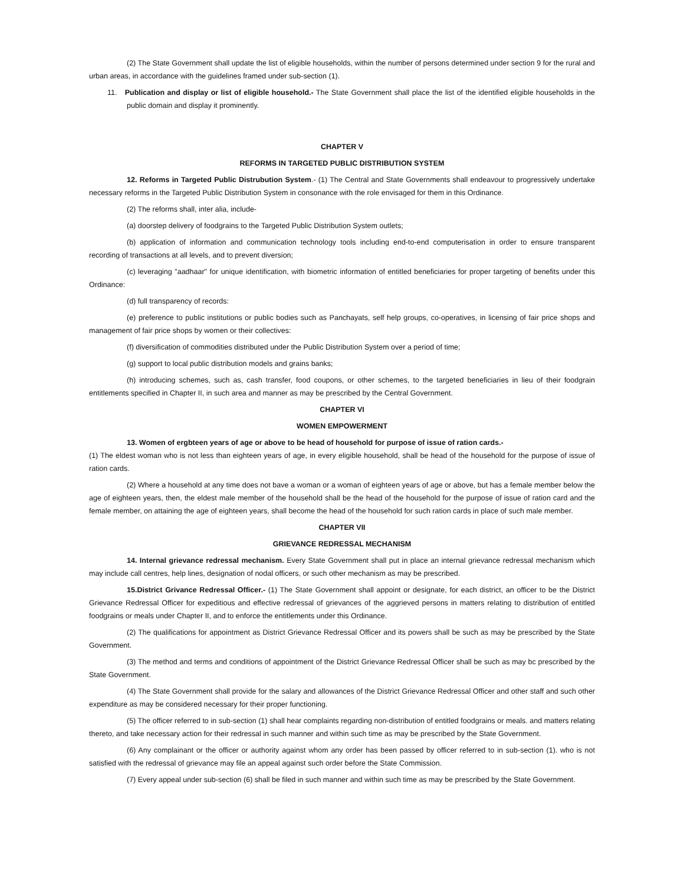(2) The State Government shall update the list of eligible households, within the number of persons determined under section 9 for the rural and urban areas, in accordance with the guidelines framed under sub-section (1).
11. Publication and display or list of eligible household.- The State Government shall place the list of the identified eligible households in the public domain and display it prominently.
CHAPTER V
REFORMS IN TARGETED PUBLIC DISTRIBUTION SYSTEM
12. Reforms in Targeted Public Distrubution System.- (1) The Central and State Governments shall endeavour to progressively undertake necessary reforms in the Targeted Public Distribution System in consonance with the role envisaged for them in this Ordinance.
(2) The reforms shall, inter alia, include-
(a) doorstep delivery of foodgrains to the Targeted Public Distribution System outlets;
(b) application of information and communication technology tools including end-to-end computerisation in order to ensure transparent recording of transactions at all levels, and to prevent diversion;
(c) leveraging "aadhaar" for unique identification, with biometric information of entitled beneficiaries for proper targeting of benefits under this Ordinance:
(d) full transparency of records:
(e) preference to public institutions or public bodies such as Panchayats, self help groups, co-operatives, in licensing of fair price shops and management of fair price shops by women or their collectives:
(f) diversification of commodities distributed under the Public Distribution System over a period of time;
(g) support to local public distribution models and grains banks;
(h) introducing schemes, such as, cash transfer, food coupons, or other schemes, to the targeted beneficiaries in lieu of their foodgrain entitlements specified in Chapter II, in such area and manner as may be prescribed by the Central Government.
CHAPTER VI
WOMEN EMPOWERMENT
13. Women of ergbteen years of age or above to be head of household for purpose of issue of ration cards.-
(1) The eldest woman who is not less than eighteen years of age, in every eligible household, shall be head of the household for the purpose of issue of ration cards.
(2) Where a household at any time does not bave a woman or a woman of eighteen years of age or above, but has a female member below the age of eighteen years, then, the eldest male member of the household shall be the head of the household for the purpose of issue of ration card and the female member, on attaining the age of eighteen years, shall become the head of the household for such ration cards in place of such male member.
CHAPTER VII
GRIEVANCE REDRESSAL MECHANISM
14. Internal grievance redressal mechanism. Every State Government shall put in place an internal grievance redressal mechanism which may include call centres, help lines, designation of nodal officers, or such other mechanism as may be prescribed.
15.District Grivance Redressal Officer.- (1) The State Government shall appoint or designate, for each district, an officer to be the District Grievance Redressal Officer for expeditious and effective redressal of grievances of the aggrieved persons in matters relating to distribution of entitled foodgrains or meals under Chapter II, and to enforce the entitlements under this Ordinance.
(2) The qualifications for appointment as District Grievance Redressal Officer and its powers shall be such as may be prescribed by the State Government.
(3) The method and terms and conditions of appointment of the District Grievance Redressal Officer shall be such as may bc prescribed by the State Government.
(4) The State Government shall provide for the salary and allowances of the District Grievance Redressal Officer and other staff and such other expenditure as may be considered necessary for their proper functioning.
(5) The officer referred to in sub-section (1) shall hear complaints regarding non-distribution of entitled foodgrains or meals. and matters relating thereto, and take necessary action for their redressal in such manner and within such time as may be prescribed by the State Government.
(6) Any complainant or the officer or authority against whom any order has been passed by officer referred to in sub-section (1). who is not satisfied with the redressal of grievance may file an appeal against such order before the State Commission.
(7) Every appeal under sub-section (6) shall be filed in such manner and within such time as may be prescribed by the State Government.